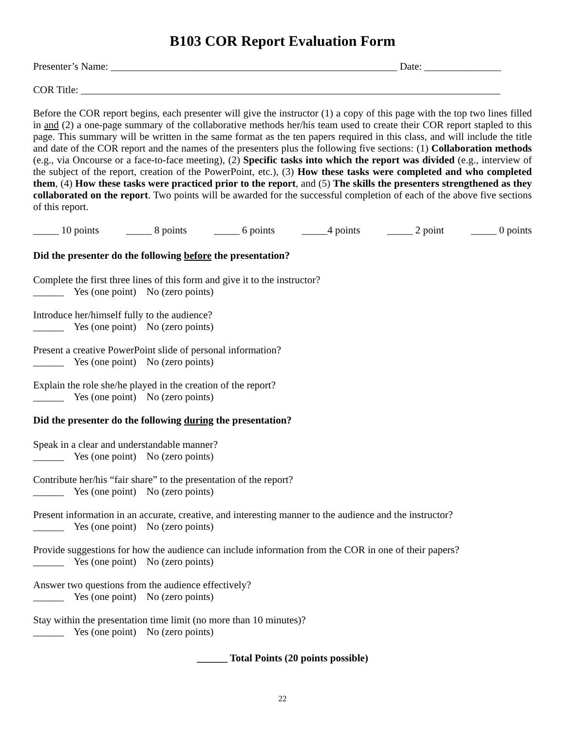B103 COR Report Evaluation Form
Presenter’s Name: ________________________________________________________ Date: _______________
COR Title: __________________________________________________________________________________
Before the COR report begins, each presenter will give the instructor (1) a copy of this page with the top two lines filled in and (2) a one-page summary of the collaborative methods her/his team used to create their COR report stapled to this page. This summary will be written in the same format as the ten papers required in this class, and will include the title and date of the COR report and the names of the presenters plus the following five sections: (1) Collaboration methods (e.g., via Oncourse or a face-to-face meeting), (2) Specific tasks into which the report was divided (e.g., interview of the subject of the report, creation of the PowerPoint, etc.), (3) How these tasks were completed and who completed them, (4) How these tasks were practiced prior to the report, and (5) The skills the presenters strengthened as they collaborated on the report. Two points will be awarded for the successful completion of each of the above five sections of this report.
_____ 10 points _____ 8 points _____ 6 points _____4 points _____ 2 point _____ 0 points
Did the presenter do the following before the presentation?
Complete the first three lines of this form and give it to the instructor?
______ Yes (one point) No (zero points)
Introduce her/himself fully to the audience?
______ Yes (one point) No (zero points)
Present a creative PowerPoint slide of personal information?
______ Yes (one point) No (zero points)
Explain the role she/he played in the creation of the report?
______ Yes (one point) No (zero points)
Did the presenter do the following during the presentation?
Speak in a clear and understandable manner?
______ Yes (one point) No (zero points)
Contribute her/his “fair share” to the presentation of the report?
______ Yes (one point) No (zero points)
Present information in an accurate, creative, and interesting manner to the audience and the instructor?
______ Yes (one point) No (zero points)
Provide suggestions for how the audience can include information from the COR in one of their papers?
______ Yes (one point) No (zero points)
Answer two questions from the audience effectively?
______ Yes (one point) No (zero points)
Stay within the presentation time limit (no more than 10 minutes)?
______ Yes (one point) No (zero points)
______ Total Points (20 points possible)
22